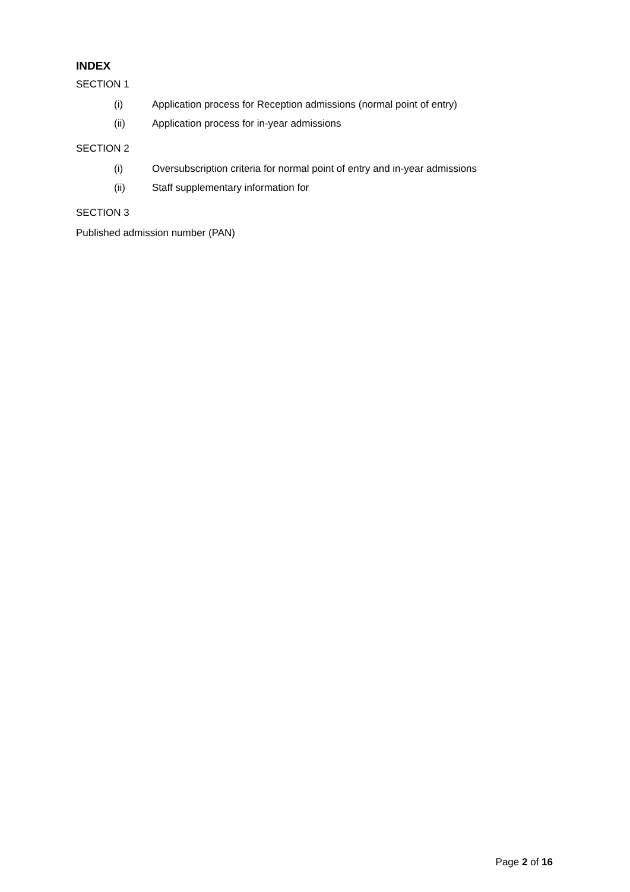INDEX
SECTION 1
(i) Application process for Reception admissions (normal point of entry)
(ii) Application process for in-year admissions
SECTION 2
(i) Oversubscription criteria for normal point of entry and in-year admissions
(ii) Staff supplementary information for
SECTION 3
Published admission number (PAN)
Page 2 of 16